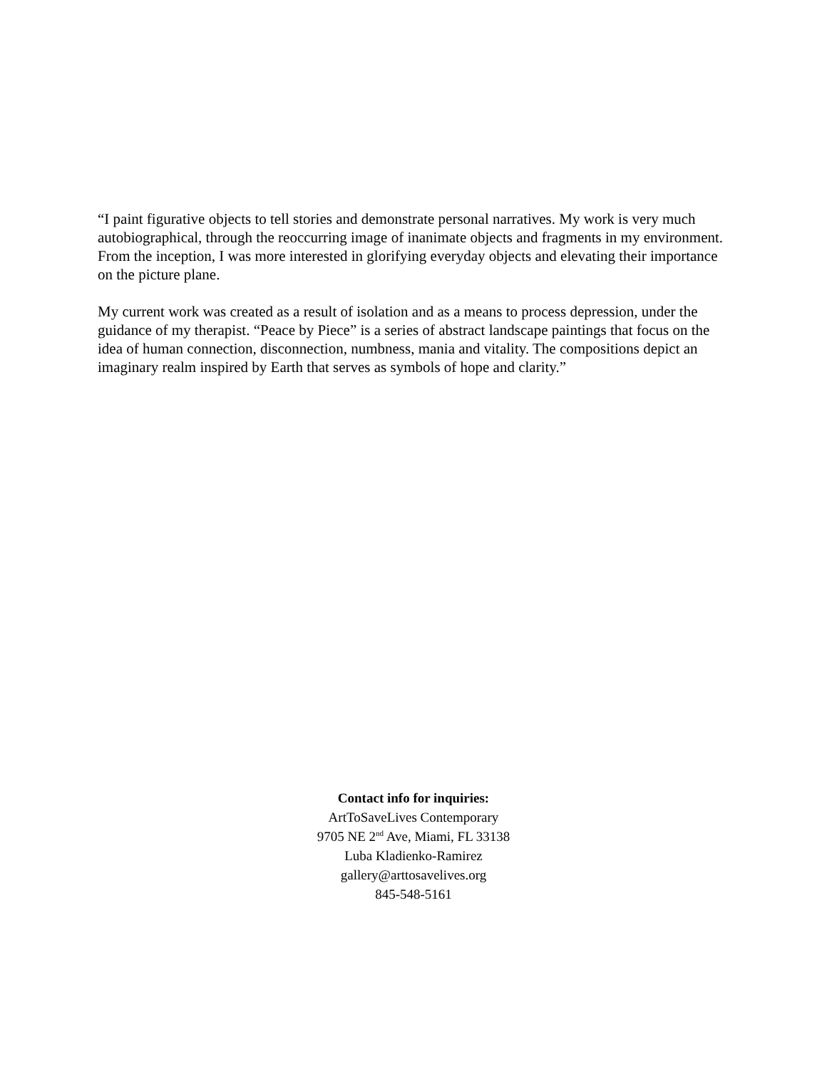“I paint figurative objects to tell stories and demonstrate personal narratives. My work is very much autobiographical, through the reoccurring image of inanimate objects and fragments in my environment. From the inception, I was more interested in glorifying everyday objects and elevating their importance on the picture plane.
My current work was created as a result of isolation and as a means to process depression, under the guidance of my therapist. “Peace by Piece” is a series of abstract landscape paintings that focus on the idea of human connection, disconnection, numbness, mania and vitality. The compositions depict an imaginary realm inspired by Earth that serves as symbols of hope and clarity.”
Contact info for inquiries:
ArtToSaveLives Contemporary
9705 NE 2<sup>nd</sup> Ave, Miami, FL 33138
Luba Kladienko-Ramirez
gallery@arttosavelives.org
845-548-5161